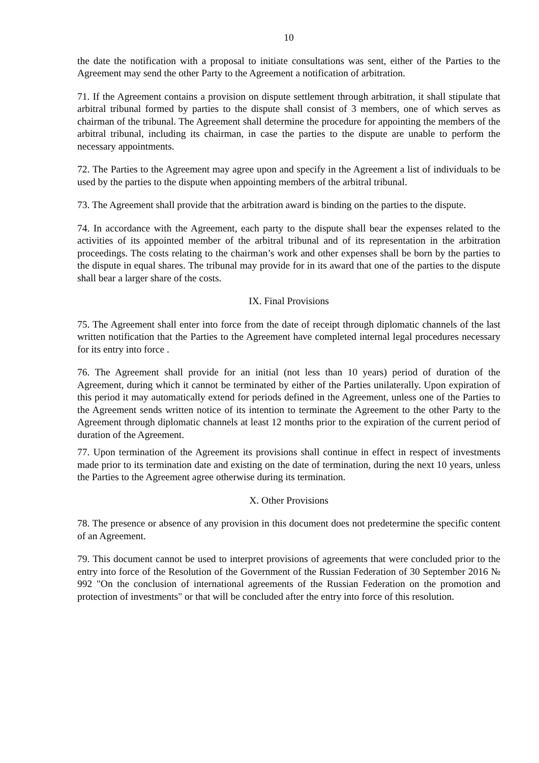10
the date the notification with a proposal to initiate consultations was sent, either of the Parties to the Agreement may send the other Party to the Agreement a notification of arbitration.
71. If the Agreement contains a provision on dispute settlement through arbitration, it shall stipulate that arbitral tribunal formed by parties to the dispute shall consist of 3 members, one of which serves as chairman of the tribunal. The Agreement shall determine the procedure for appointing the members of the arbitral tribunal, including its chairman, in case the parties to the dispute are unable to perform the necessary appointments.
72. The Parties to the Agreement may agree upon and specify in the Agreement a list of individuals to be used by the parties to the dispute when appointing members of the arbitral tribunal.
73. The Agreement shall provide that the arbitration award is binding on the parties to the dispute.
74. In accordance with the Agreement, each party to the dispute shall bear the expenses related to the activities of its appointed member of the arbitral tribunal and of its representation in the arbitration proceedings. The costs relating to the chairman’s work and other expenses shall be born by the parties to the dispute in equal shares. The tribunal may provide for in its award that one of the parties to the dispute shall bear a larger share of the costs.
IX. Final Provisions
75. The Agreement shall enter into force from the date of receipt through diplomatic channels of the last written notification that the Parties to the Agreement have completed internal legal procedures necessary for its entry into force .
76. The Agreement shall provide for an initial (not less than 10 years) period of duration of the Agreement, during which it cannot be terminated by either of the Parties unilaterally. Upon expiration of this period it may automatically extend for periods defined in the Agreement, unless one of the Parties to the Agreement sends written notice of its intention to terminate the Agreement to the other Party to the Agreement through diplomatic channels at least 12 months prior to the expiration of the current period of duration of the Agreement.
77. Upon termination of the Agreement its provisions shall continue in effect in respect of investments made prior to its termination date and existing on the date of termination, during the next 10 years, unless the Parties to the Agreement agree otherwise during its termination.
X. Other Provisions
78. The presence or absence of any provision in this document does not predetermine the specific content of an Agreement.
79. This document cannot be used to interpret provisions of agreements that were concluded prior to the entry into force of the Resolution of the Government of the Russian Federation of 30 September 2016 № 992 "On the conclusion of international agreements of the Russian Federation on the promotion and protection of investments" or that will be concluded after the entry into force of this resolution.